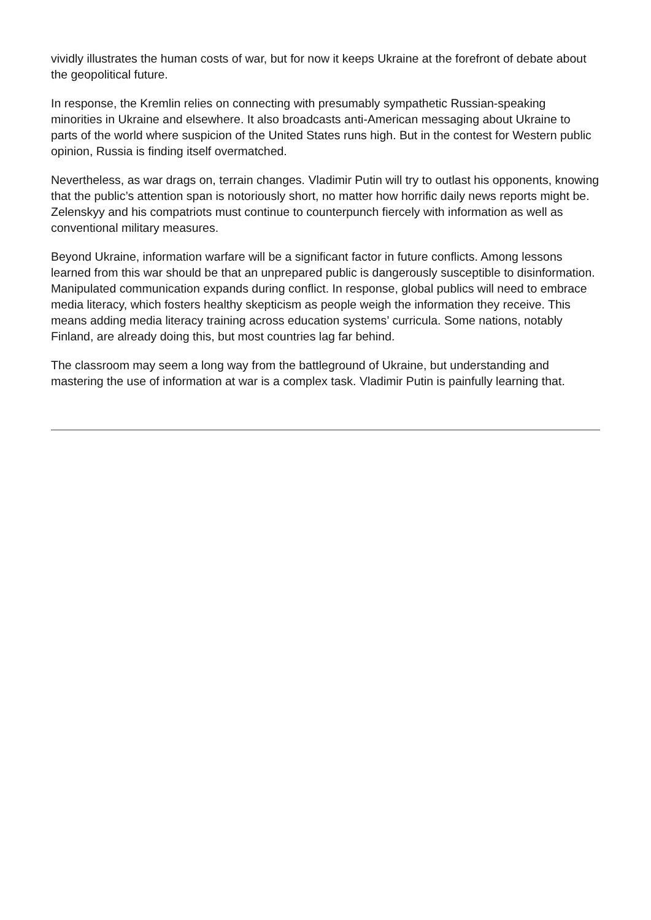vividly illustrates the human costs of war, but for now it keeps Ukraine at the forefront of debate about the geopolitical future.
In response, the Kremlin relies on connecting with presumably sympathetic Russian-speaking minorities in Ukraine and elsewhere. It also broadcasts anti-American messaging about Ukraine to parts of the world where suspicion of the United States runs high. But in the contest for Western public opinion, Russia is finding itself overmatched.
Nevertheless, as war drags on, terrain changes. Vladimir Putin will try to outlast his opponents, knowing that the public’s attention span is notoriously short, no matter how horrific daily news reports might be. Zelenskyy and his compatriots must continue to counterpunch fiercely with information as well as conventional military measures.
Beyond Ukraine, information warfare will be a significant factor in future conflicts. Among lessons learned from this war should be that an unprepared public is dangerously susceptible to disinformation. Manipulated communication expands during conflict. In response, global publics will need to embrace media literacy, which fosters healthy skepticism as people weigh the information they receive. This means adding media literacy training across education systems’ curricula. Some nations, notably Finland, are already doing this, but most countries lag far behind.
The classroom may seem a long way from the battleground of Ukraine, but understanding and mastering the use of information at war is a complex task. Vladimir Putin is painfully learning that.